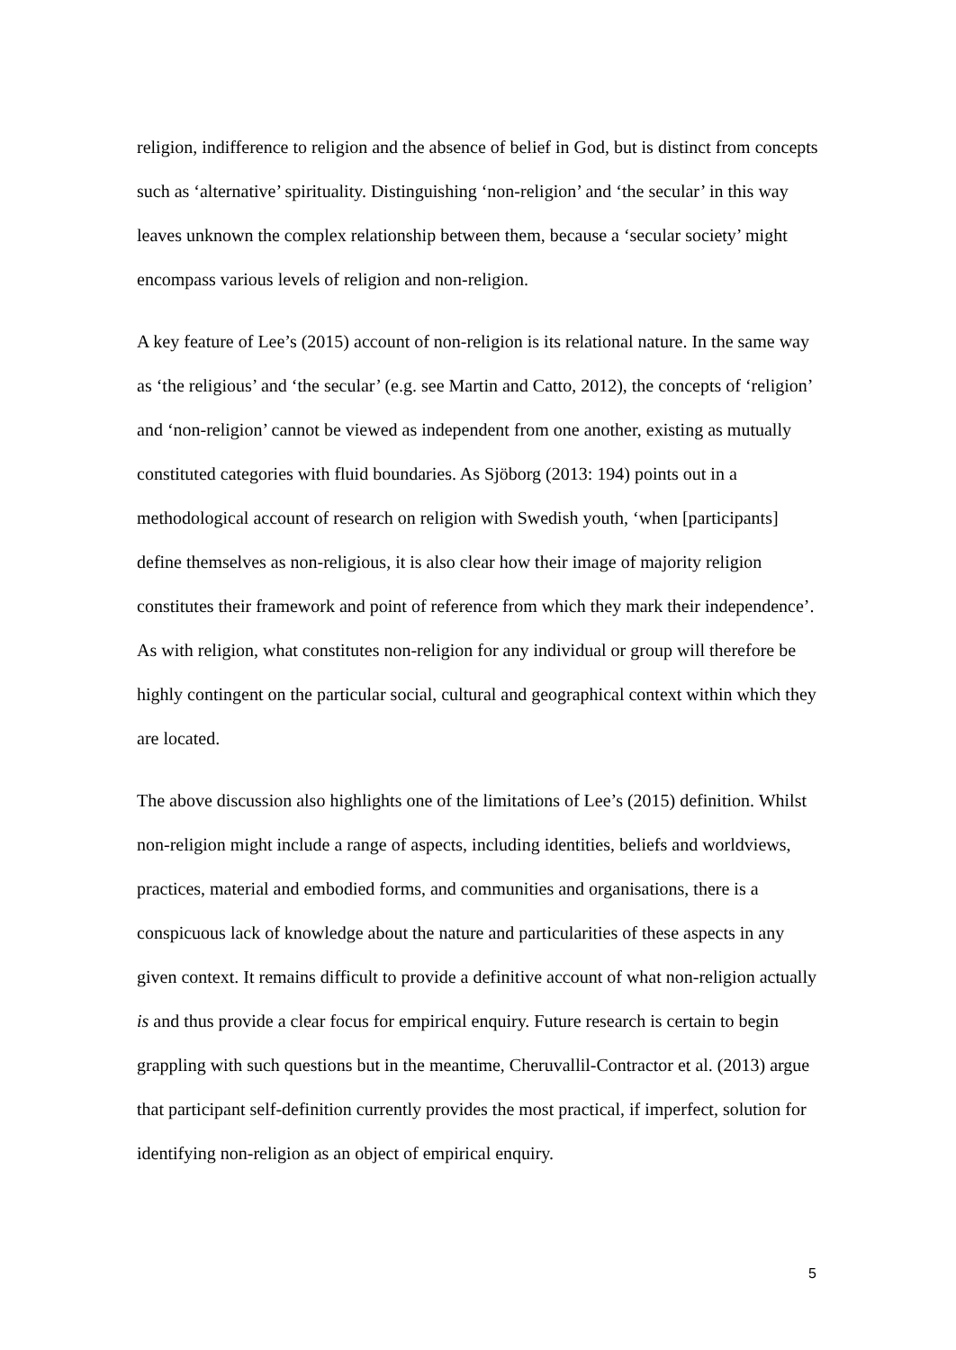religion, indifference to religion and the absence of belief in God, but is distinct from concepts such as ‘alternative’ spirituality. Distinguishing ‘non-religion’ and ‘the secular’ in this way leaves unknown the complex relationship between them, because a ‘secular society’ might encompass various levels of religion and non-religion.
A key feature of Lee’s (2015) account of non-religion is its relational nature. In the same way as ‘the religious’ and ‘the secular’ (e.g. see Martin and Catto, 2012), the concepts of ‘religion’ and ‘non-religion’ cannot be viewed as independent from one another, existing as mutually constituted categories with fluid boundaries. As Sjöborg (2013: 194) points out in a methodological account of research on religion with Swedish youth, ‘when [participants] define themselves as non-religious, it is also clear how their image of majority religion constitutes their framework and point of reference from which they mark their independence’. As with religion, what constitutes non-religion for any individual or group will therefore be highly contingent on the particular social, cultural and geographical context within which they are located.
The above discussion also highlights one of the limitations of Lee’s (2015) definition. Whilst non-religion might include a range of aspects, including identities, beliefs and worldviews, practices, material and embodied forms, and communities and organisations, there is a conspicuous lack of knowledge about the nature and particularities of these aspects in any given context. It remains difficult to provide a definitive account of what non-religion actually is and thus provide a clear focus for empirical enquiry. Future research is certain to begin grappling with such questions but in the meantime, Cheruvallil-Contractor et al. (2013) argue that participant self-definition currently provides the most practical, if imperfect, solution for identifying non-religion as an object of empirical enquiry.
5